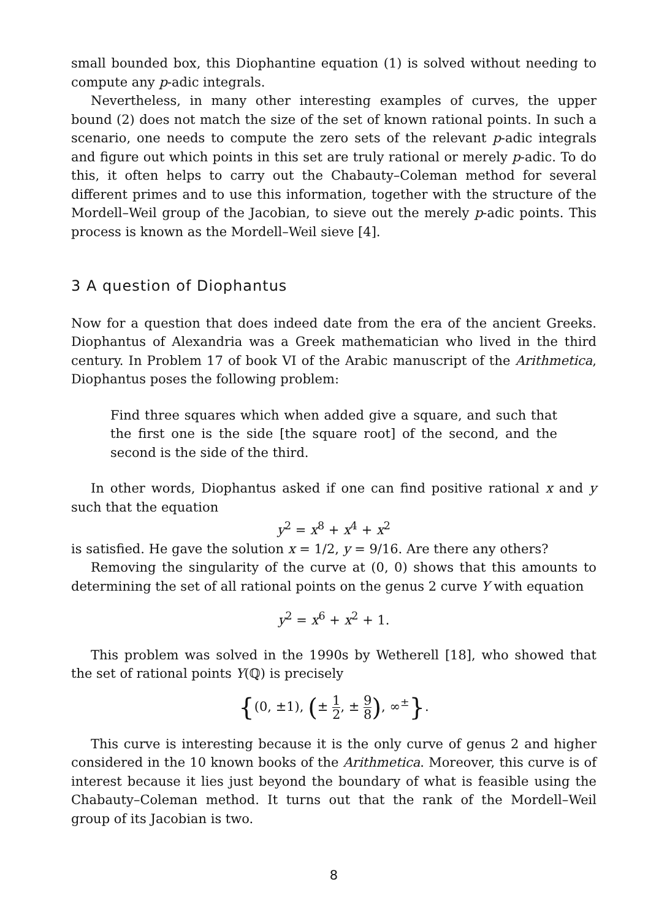small bounded box, this Diophantine equation (1) is solved without needing to compute any p-adic integrals.
Nevertheless, in many other interesting examples of curves, the upper bound (2) does not match the size of the set of known rational points. In such a scenario, one needs to compute the zero sets of the relevant p-adic integrals and figure out which points in this set are truly rational or merely p-adic. To do this, it often helps to carry out the Chabauty–Coleman method for several different primes and to use this information, together with the structure of the Mordell–Weil group of the Jacobian, to sieve out the merely p-adic points. This process is known as the Mordell–Weil sieve [4].
3 A question of Diophantus
Now for a question that does indeed date from the era of the ancient Greeks. Diophantus of Alexandria was a Greek mathematician who lived in the third century. In Problem 17 of book VI of the Arabic manuscript of the Arithmetica, Diophantus poses the following problem:
Find three squares which when added give a square, and such that the first one is the side [the square root] of the second, and the second is the side of the third.
In other words, Diophantus asked if one can find positive rational x and y such that the equation
y<sup>2</sup> = x<sup>8</sup> + x<sup>4</sup> + x<sup>2</sup>
is satisfied. He gave the solution x = 1/2, y = 9/16. Are there any others?
Removing the singularity of the curve at (0, 0) shows that this amounts to determining the set of all rational points on the genus 2 curve Y with equation
y<sup>2</sup> = x<sup>6</sup> + x<sup>2</sup> + 1.
This problem was solved in the 1990s by Wetherell [18], who showed that the set of rational points Y(ℚ) is precisely
{(0, ±1), (± 1 2, ± 9 8), ∞<sup>±</sup>}.
This curve is interesting because it is the only curve of genus 2 and higher considered in the 10 known books of the Arithmetica. Moreover, this curve is of interest because it lies just beyond the boundary of what is feasible using the Chabauty–Coleman method. It turns out that the rank of the Mordell–Weil group of its Jacobian is two.
8